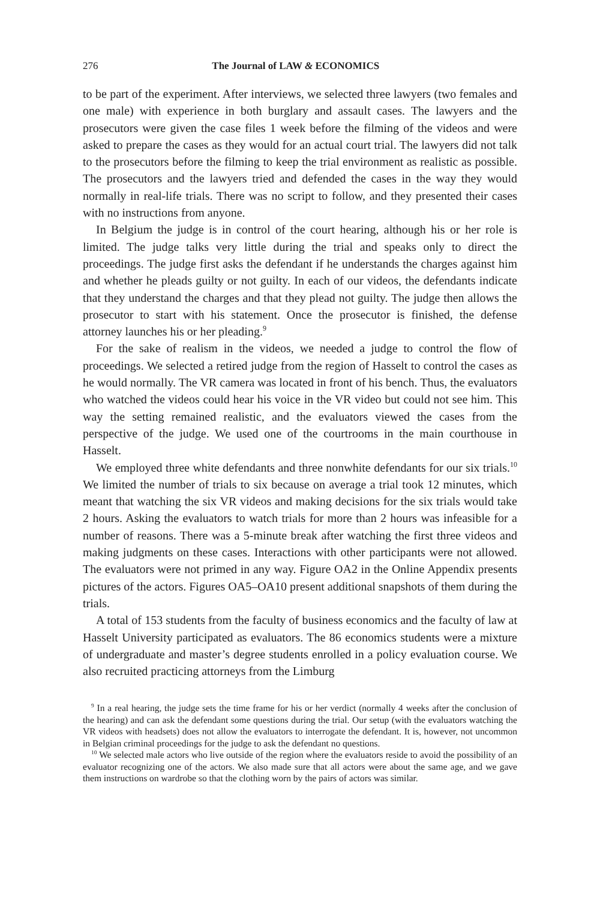276 The Journal of LAW & ECONOMICS
to be part of the experiment. After interviews, we selected three lawyers (two females and one male) with experience in both burglary and assault cases. The lawyers and the prosecutors were given the case files 1 week before the filming of the videos and were asked to prepare the cases as they would for an actual court trial. The lawyers did not talk to the prosecutors before the filming to keep the trial environment as realistic as possible. The prosecutors and the lawyers tried and defended the cases in the way they would normally in real-life trials. There was no script to follow, and they presented their cases with no instructions from anyone.
In Belgium the judge is in control of the court hearing, although his or her role is limited. The judge talks very little during the trial and speaks only to direct the proceedings. The judge first asks the defendant if he understands the charges against him and whether he pleads guilty or not guilty. In each of our videos, the defendants indicate that they understand the charges and that they plead not guilty. The judge then allows the prosecutor to start with his statement. Once the prosecutor is finished, the defense attorney launches his or her pleading.<sup>9</sup>
For the sake of realism in the videos, we needed a judge to control the flow of proceedings. We selected a retired judge from the region of Hasselt to control the cases as he would normally. The VR camera was located in front of his bench. Thus, the evaluators who watched the videos could hear his voice in the VR video but could not see him. This way the setting remained realistic, and the evaluators viewed the cases from the perspective of the judge. We used one of the courtrooms in the main courthouse in Hasselt.
We employed three white defendants and three nonwhite defendants for our six trials.<sup>10</sup> We limited the number of trials to six because on average a trial took 12 minutes, which meant that watching the six VR videos and making decisions for the six trials would take 2 hours. Asking the evaluators to watch trials for more than 2 hours was infeasible for a number of reasons. There was a 5-minute break after watching the first three videos and making judgments on these cases. Interactions with other participants were not allowed. The evaluators were not primed in any way. Figure OA2 in the Online Appendix presents pictures of the actors. Figures OA5–OA10 present additional snapshots of them during the trials.
A total of 153 students from the faculty of business economics and the faculty of law at Hasselt University participated as evaluators. The 86 economics students were a mixture of undergraduate and master’s degree students enrolled in a policy evaluation course. We also recruited practicing attorneys from the Limburg
<sup>9</sup> In a real hearing, the judge sets the time frame for his or her verdict (normally 4 weeks after the conclusion of the hearing) and can ask the defendant some questions during the trial. Our setup (with the evaluators watching the VR videos with headsets) does not allow the evaluators to interrogate the defendant. It is, however, not uncommon in Belgian criminal proceedings for the judge to ask the defendant no questions.
<sup>10</sup> We selected male actors who live outside of the region where the evaluators reside to avoid the possibility of an evaluator recognizing one of the actors. We also made sure that all actors were about the same age, and we gave them instructions on wardrobe so that the clothing worn by the pairs of actors was similar.